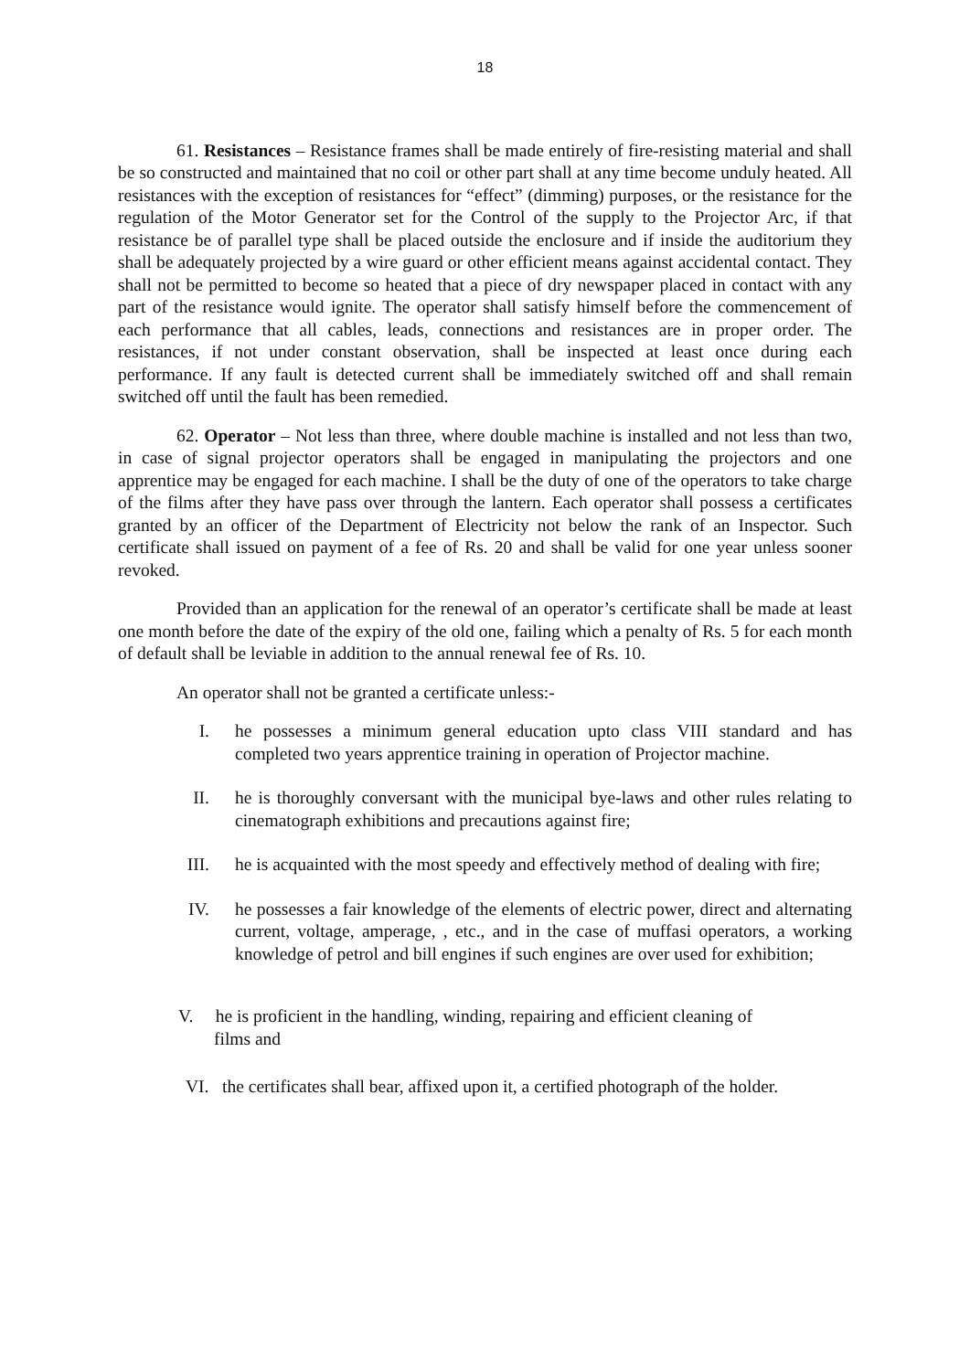18
61. Resistances – Resistance frames shall be made entirely of fire-resisting material and shall be so constructed and maintained that no coil or other part shall at any time become unduly heated. All resistances with the exception of resistances for “effect” (dimming) purposes, or the resistance for the regulation of the Motor Generator set for the Control of the supply to the Projector Arc, if that resistance be of parallel type shall be placed outside the enclosure and if inside the auditorium they shall be adequately projected by a wire guard or other efficient means against accidental contact. They shall not be permitted to become so heated that a piece of dry newspaper placed in contact with any part of the resistance would ignite. The operator shall satisfy himself before the commencement of each performance that all cables, leads, connections and resistances are in proper order. The resistances, if not under constant observation, shall be inspected at least once during each performance. If any fault is detected current shall be immediately switched off and shall remain switched off until the fault has been remedied.
62. Operator – Not less than three, where double machine is installed and not less than two, in case of signal projector operators shall be engaged in manipulating the projectors and one apprentice may be engaged for each machine. I shall be the duty of one of the operators to take charge of the films after they have pass over through the lantern. Each operator shall possess a certificates granted by an officer of the Department of Electricity not below the rank of an Inspector. Such certificate shall issued on payment of a fee of Rs. 20 and shall be valid for one year unless sooner revoked.
Provided than an application for the renewal of an operator’s certificate shall be made at least one month before the date of the expiry of the old one, failing which a penalty of Rs. 5 for each month of default shall be leviable in addition to the annual renewal fee of Rs. 10.
An operator shall not be granted a certificate unless:-
I. he possesses a minimum general education upto class VIII standard and has completed two years apprentice training in operation of Projector machine.
II. he is thoroughly conversant with the municipal bye-laws and other rules relating to cinematograph exhibitions and precautions against fire;
III. he is acquainted with the most speedy and effectively method of dealing with fire;
IV. he possesses a fair knowledge of the elements of electric power, direct and alternating current, voltage, amperage, , etc., and in the case of muffasi operators, a working knowledge of petrol and bill engines if such engines are over used for exhibition;
V. he is proficient in the handling, winding, repairing and efficient cleaning of
films and
VI. the certificates shall bear, affixed upon it, a certified photograph of the holder.